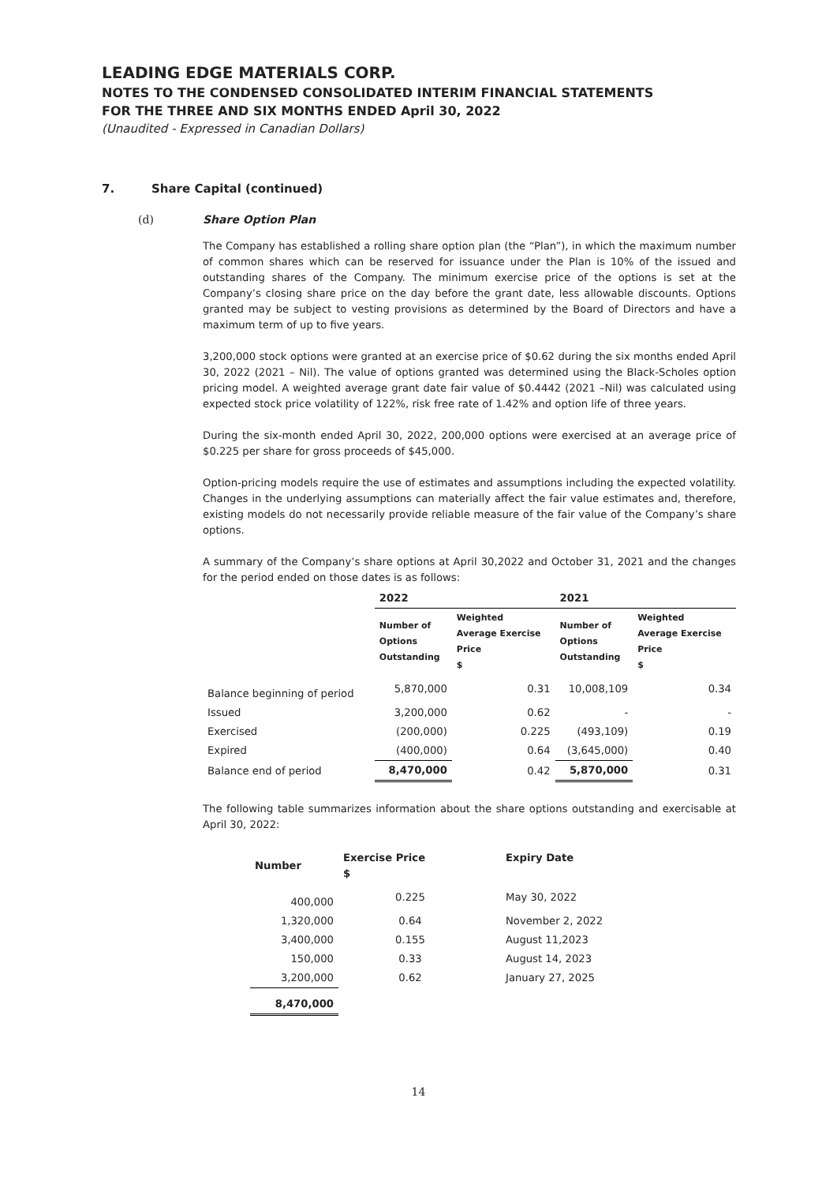LEADING EDGE MATERIALS CORP.
NOTES TO THE CONDENSED CONSOLIDATED INTERIM FINANCIAL STATEMENTS
FOR THE THREE AND SIX MONTHS ENDED April 30, 2022
(Unaudited - Expressed in Canadian Dollars)
7. Share Capital (continued)
(d) Share Option Plan
The Company has established a rolling share option plan (the “Plan”), in which the maximum number of common shares which can be reserved for issuance under the Plan is 10% of the issued and outstanding shares of the Company. The minimum exercise price of the options is set at the Company’s closing share price on the day before the grant date, less allowable discounts. Options granted may be subject to vesting provisions as determined by the Board of Directors and have a maximum term of up to five years.
3,200,000 stock options were granted at an exercise price of $0.62 during the six months ended April 30, 2022 (2021 – Nil). The value of options granted was determined using the Black-Scholes option pricing model. A weighted average grant date fair value of $0.4442 (2021 –Nil) was calculated using expected stock price volatility of 122%, risk free rate of 1.42% and option life of three years.
During the six-month ended April 30, 2022, 200,000 options were exercised at an average price of $0.225 per share for gross proceeds of $45,000.
Option-pricing models require the use of estimates and assumptions including the expected volatility. Changes in the underlying assumptions can materially affect the fair value estimates and, therefore, existing models do not necessarily provide reliable measure of the fair value of the Company’s share options.
A summary of the Company’s share options at April 30,2022 and October 31, 2021 and the changes for the period ended on those dates is as follows:
| | 2022 | | 2021 | |
| --- | --- | --- | --- | --- |
| | Number of Options Outstanding | Weighted Average Exercise Price $ | Number of Options Outstanding | Weighted Average Exercise Price $ |
| Balance beginning of period | 5,870,000 | 0.31 | 10,008,109 | 0.34 |
| Issued | 3,200,000 | 0.62 | - | - |
| Exercised | (200,000) | 0.225 | (493,109) | 0.19 |
| Expired | (400,000) | 0.64 | (3,645,000) | 0.40 |
| Balance end of period | 8,470,000 | 0.42 | 5,870,000 | 0.31 |
The following table summarizes information about the share options outstanding and exercisable at April 30, 2022:
| Number | Exercise Price $ | Expiry Date |
| --- | --- | --- |
| 400,000 | 0.225 | May 30, 2022 |
| 1,320,000 | 0.64 | November 2, 2022 |
| 3,400,000 | 0.155 | August 11,2023 |
| 150,000 | 0.33 | August 14, 2023 |
| 3,200,000 | 0.62 | January 27, 2025 |
| 8,470,000 | | |
14